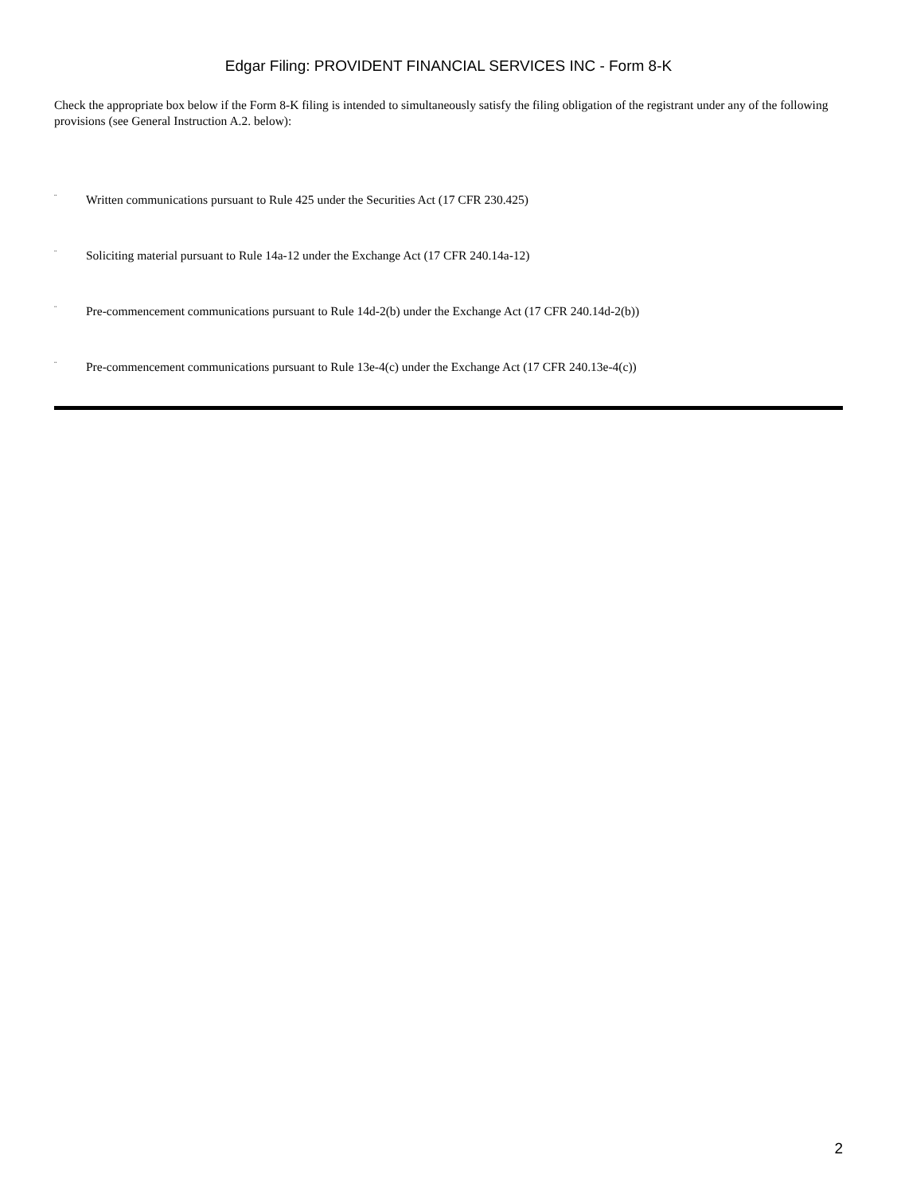Edgar Filing: PROVIDENT FINANCIAL SERVICES INC - Form 8-K
Check the appropriate box below if the Form 8-K filing is intended to simultaneously satisfy the filing obligation of the registrant under any of the following provisions (see General Instruction A.2. below):
¨ Written communications pursuant to Rule 425 under the Securities Act (17 CFR 230.425)
¨ Soliciting material pursuant to Rule 14a-12 under the Exchange Act (17 CFR 240.14a-12)
¨ Pre-commencement communications pursuant to Rule 14d-2(b) under the Exchange Act (17 CFR 240.14d-2(b))
¨ Pre-commencement communications pursuant to Rule 13e-4(c) under the Exchange Act (17 CFR 240.13e-4(c))
2